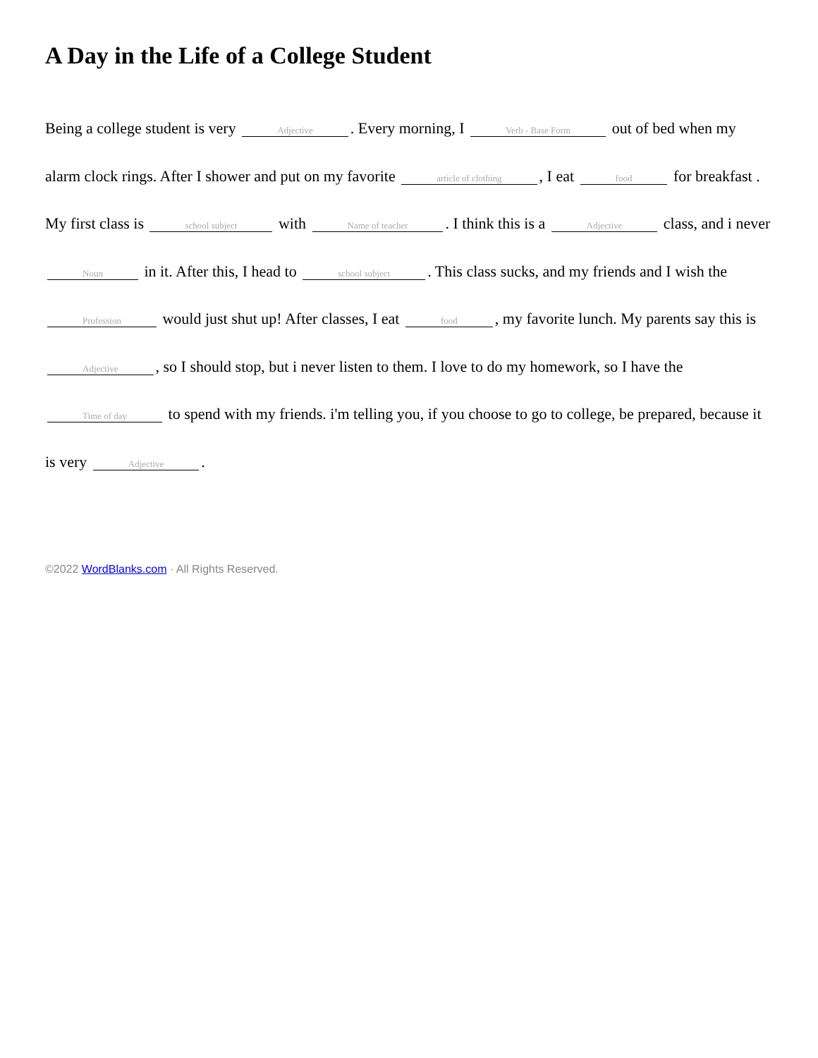A Day in the Life of a College Student
Being a college student is very Adjective. Every morning, I Verb - Base Form out of bed when my alarm clock rings. After I shower and put on my favorite article of clothing, I eat food for breakfast . My first class is school subject with Name of teacher. I think this is a Adjective class, and i never Noun in it. After this, I head to school subject. This class sucks, and my friends and I wish the Profession would just shut up! After classes, I eat food, my favorite lunch. My parents say this is Adjective, so I should stop, but i never listen to them. I love to do my homework, so I have the Time of day to spend with my friends. i'm telling you, if you choose to go to college, be prepared, because it is very Adjective.
©2022 WordBlanks.com · All Rights Reserved.